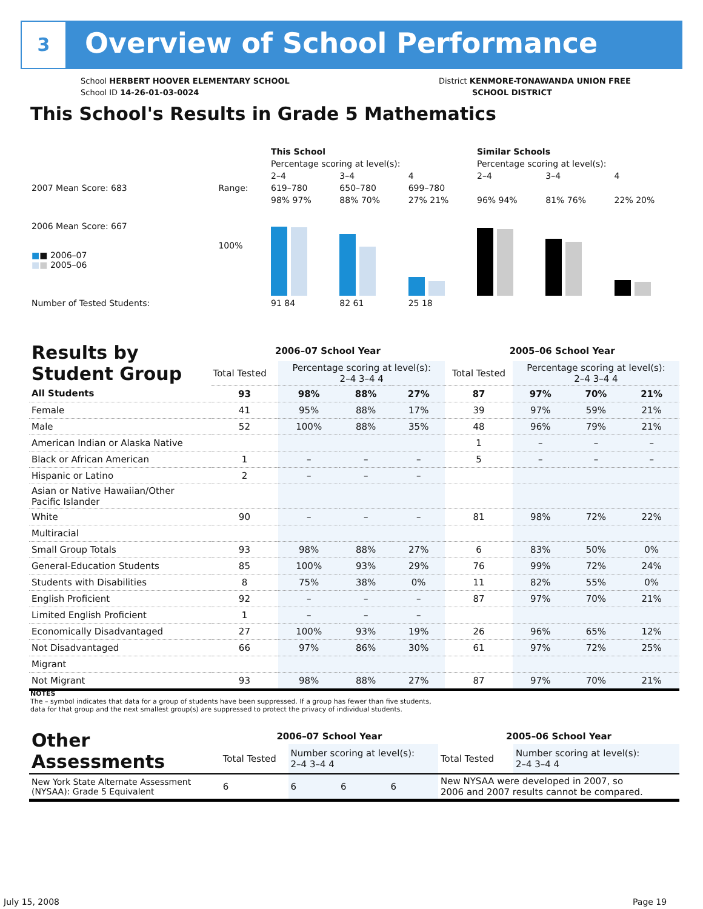3 Overview of School Performance
School HERBERT HOOVER ELEMENTARY SCHOOL
School ID 14-26-01-03-0024
District KENMORE-TONAWANDA UNION FREE
SCHOOL DISTRICT
This School's Results in Grade 5 Mathematics
| | | This School | | | Similar Schools | | |
| | | Percentage scoring at level(s): | | | Percentage scoring at level(s): | | |
| | | 2–4 | 3–4 | 4 | 2–4 | 3–4 | 4 |
| 2007 Mean Score: 683 | Range: | 619–780 | 650–780 | 699–780 | | | |
| 2006 Mean Score: 667 ■ ■ 2006–07 ■ ■ 2005–06 | 100% | 98% 97% | 88% 70% | 27% 21% | 96% 94% | 81% 76% | 22% 20% |
| Number of Tested Students: | | 91 84 | 82 61 | 25 18 | | | |
| Results by Student Group | 2006–07 School Year | | | | 2005–06 School Year | | | |
| | Total Tested | Percentage scoring at level(s): 2–4 3–4 4 | | | Total Tested | Percentage scoring at level(s): 2–4 3–4 4 | | |
| All Students | 93 | 98% | 88% | 27% | 87 | 97% | 70% | 21% |
| Female | 41 | 95% | 88% | 17% | 39 | 97% | 59% | 21% |
| Male | 52 | 100% | 88% | 35% | 48 | 96% | 79% | 21% |
| American Indian or Alaska Native | | | | | 1 | – | – | – |
| Black or African American | 1 | – | – | – | 5 | – | – | – |
| Hispanic or Latino | 2 | – | – | – | | | | |
| Asian or Native Hawaiian/Other Pacific Islander | | | | | | | | |
| White | 90 | – | – | – | 81 | 98% | 72% | 22% |
| Multiracial | | | | | | | | |
| Small Group Totals | 93 | 98% | 88% | 27% | 6 | 83% | 50% | 0% |
| General-Education Students | 85 | 100% | 93% | 29% | 76 | 99% | 72% | 24% |
| Students with Disabilities | 8 | 75% | 38% | 0% | 11 | 82% | 55% | 0% |
| English Proficient | 92 | – | – | – | 87 | 97% | 70% | 21% |
| Limited English Proficient | 1 | – | – | – | | | | |
| Economically Disadvantaged | 27 | 100% | 93% | 19% | 26 | 96% | 65% | 12% |
| Not Disadvantaged | 66 | 97% | 86% | 30% | 61 | 97% | 72% | 25% |
| Migrant | | | | | | | | |
| Not Migrant | 93 | 98% | 88% | 27% | 87 | 97% | 70% | 21% |
NOTES
The – symbol indicates that data for a group of students have been suppressed. If a group has fewer than five students,
data for that group and the next smallest group(s) are suppressed to protect the privacy of individual students.
| Other Assessments | 2006–07 School Year | | | | 2005–06 School Year | |
| | Total Tested | Number scoring at level(s): 2–4 3–4 4 | | | Total Tested | Number scoring at level(s): 2–4 3–4 4 |
| New York State Alternate Assessment (NYSAA): Grade 5 Equivalent | 6 | 6 | 6 | 6 | New NYSAA were developed in 2007, so 2006 and 2007 results cannot be compared. | |
July 15, 2008 Page 19